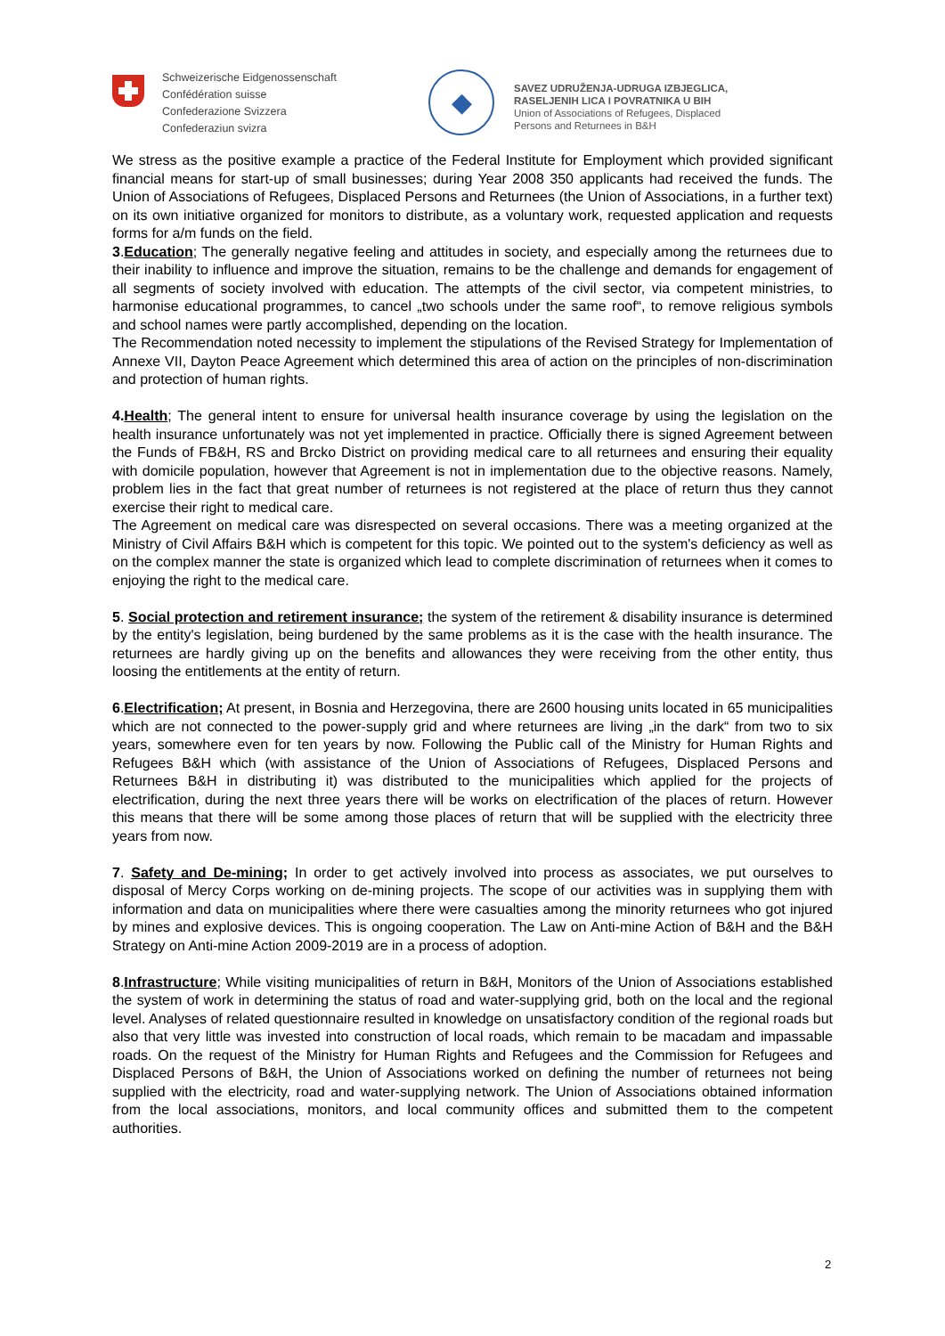Schweizerische Eidgenossenschaft
Confédération suisse
Confederazione Svizzera
Confederaziun svizra
◆
SAVEZ UDRUŽENJA-UDRUGA IZBJEGLICA,
RASELJENIH LICA I POVRATNIKA U BIH
Union of Associations of Refugees, Displaced
Persons and Returnees in B&H
We stress as the positive example a practice of the Federal Institute for Employment which provided significant financial means for start-up of small businesses; during Year 2008 350 applicants had received the funds. The Union of Associations of Refugees, Displaced Persons and Returnees (the Union of Associations, in a further text) on its own initiative organized for monitors to distribute, as a voluntary work, requested application and requests forms for a/m funds on the field.
3.Education; The generally negative feeling and attitudes in society, and especially among the returnees due to their inability to influence and improve the situation, remains to be the challenge and demands for engagement of all segments of society involved with education. The attempts of the civil sector, via competent ministries, to harmonise educational programmes, to cancel „two schools under the same roof“, to remove religious symbols and school names were partly accomplished, depending on the location.
The Recommendation noted necessity to implement the stipulations of the Revised Strategy for Implementation of Annexe VII, Dayton Peace Agreement which determined this area of action on the principles of non-discrimination and protection of human rights.
4. Health; The general intent to ensure for universal health insurance coverage by using the legislation on the health insurance unfortunately was not yet implemented in practice. Officially there is signed Agreement between the Funds of FB&H, RS and Brcko District on providing medical care to all returnees and ensuring their equality with domicile population, however that Agreement is not in implementation due to the objective reasons. Namely, problem lies in the fact that great number of returnees is not registered at the place of return thus they cannot exercise their right to medical care.
The Agreement on medical care was disrespected on several occasions. There was a meeting organized at the Ministry of Civil Affairs B&H which is competent for this topic. We pointed out to the system's deficiency as well as on the complex manner the state is organized which lead to complete discrimination of returnees when it comes to enjoying the right to the medical care.
5. Social protection and retirement insurance; the system of the retirement & disability insurance is determined by the entity's legislation, being burdened by the same problems as it is the case with the health insurance. The returnees are hardly giving up on the benefits and allowances they were receiving from the other entity, thus loosing the entitlements at the entity of return.
6.Electrification; At present, in Bosnia and Herzegovina, there are 2600 housing units located in 65 municipalities which are not connected to the power-supply grid and where returnees are living „in the dark“ from two to six years, somewhere even for ten years by now. Following the Public call of the Ministry for Human Rights and Refugees B&H which (with assistance of the Union of Associations of Refugees, Displaced Persons and Returnees B&H in distributing it) was distributed to the municipalities which applied for the projects of electrification, during the next three years there will be works on electrification of the places of return. However this means that there will be some among those places of return that will be supplied with the electricity three years from now.
7. Safety and De-mining; In order to get actively involved into process as associates, we put ourselves to disposal of Mercy Corps working on de-mining projects. The scope of our activities was in supplying them with information and data on municipalities where there were casualties among the minority returnees who got injured by mines and explosive devices. This is ongoing cooperation. The Law on Anti-mine Action of B&H and the B&H Strategy on Anti-mine Action 2009-2019 are in a process of adoption.
8.Infrastructure; While visiting municipalities of return in B&H, Monitors of the Union of Associations established the system of work in determining the status of road and water-supplying grid, both on the local and the regional level. Analyses of related questionnaire resulted in knowledge on unsatisfactory condition of the regional roads but also that very little was invested into construction of local roads, which remain to be macadam and impassable roads. On the request of the Ministry for Human Rights and Refugees and the Commission for Refugees and Displaced Persons of B&H, the Union of Associations worked on defining the number of returnees not being supplied with the electricity, road and water-supplying network. The Union of Associations obtained information from the local associations, monitors, and local community offices and submitted them to the competent authorities.
2